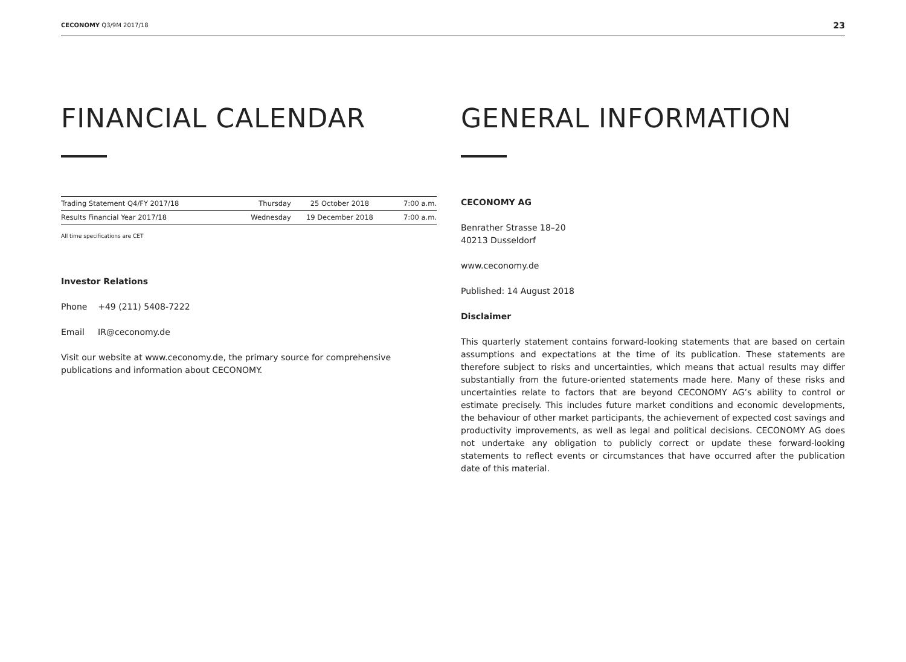CECONOMY Q3/9M 2017/18 23
FINANCIAL CALENDAR
| Trading Statement Q4/FY 2017/18 | Thursday | 25 October 2018 | 7:00 a.m. |
| Results Financial Year 2017/18 | Wednesday | 19 December 2018 | 7:00 a.m. |
All time specifications are CET
Investor Relations
Phone +49 (211) 5408-7222
Email IR@ceconomy.de
Visit our website at www.ceconomy.de, the primary source for comprehensive publications and information about CECONOMY.
GENERAL INFORMATION
CECONOMY AG
Benrather Strasse 18–20
40213 Dusseldorf
www.ceconomy.de
Published: 14 August 2018
Disclaimer
This quarterly statement contains forward-looking statements that are based on certain assumptions and expectations at the time of its publication. These statements are therefore subject to risks and uncertainties, which means that actual results may differ substantially from the future-oriented statements made here. Many of these risks and uncertainties relate to factors that are beyond CECONOMY AG’s ability to control or estimate precisely. This includes future market conditions and economic developments, the behaviour of other market participants, the achievement of expected cost savings and productivity improvements, as well as legal and political decisions. CECONOMY AG does not undertake any obligation to publicly correct or update these forward-looking statements to reflect events or circumstances that have occurred after the publication date of this material.